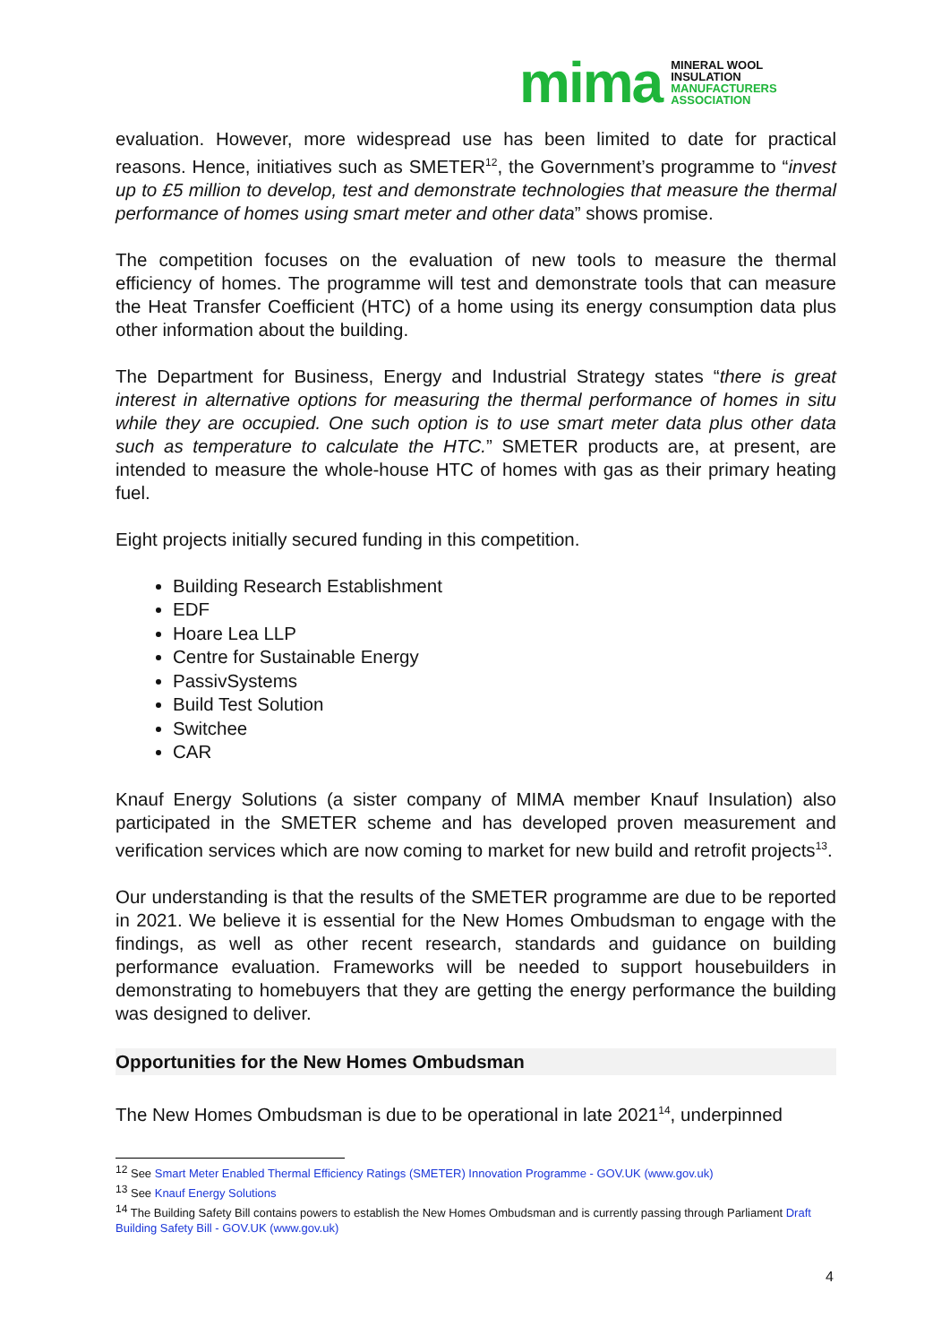mima MINERAL WOOL
INSULATION
MANUFACTURERS
ASSOCIATION
evaluation. However, more widespread use has been limited to date for practical reasons. Hence, initiatives such as SMETER<sup>12</sup>, the Government’s programme to “invest up to £5 million to develop, test and demonstrate technologies that measure the thermal performance of homes using smart meter and other data” shows promise.
The competition focuses on the evaluation of new tools to measure the thermal efficiency of homes. The programme will test and demonstrate tools that can measure the Heat Transfer Coefficient (HTC) of a home using its energy consumption data plus other information about the building.
The Department for Business, Energy and Industrial Strategy states “there is great interest in alternative options for measuring the thermal performance of homes in situ while they are occupied. One such option is to use smart meter data plus other data such as temperature to calculate the HTC.” SMETER products are, at present, are intended to measure the whole-house HTC of homes with gas as their primary heating fuel.
Eight projects initially secured funding in this competition.
Building Research Establishment
EDF
Hoare Lea LLP
Centre for Sustainable Energy
PassivSystems
Build Test Solution
Switchee
CAR
Knauf Energy Solutions (a sister company of MIMA member Knauf Insulation) also participated in the SMETER scheme and has developed proven measurement and verification services which are now coming to market for new build and retrofit projects<sup>13</sup>.
Our understanding is that the results of the SMETER programme are due to be reported in 2021. We believe it is essential for the New Homes Ombudsman to engage with the findings, as well as other recent research, standards and guidance on building performance evaluation. Frameworks will be needed to support housebuilders in demonstrating to homebuyers that they are getting the energy performance the building was designed to deliver.
Opportunities for the New Homes Ombudsman
The New Homes Ombudsman is due to be operational in late 2021<sup>14</sup>, underpinned
<sup>12</sup> See Smart Meter Enabled Thermal Efficiency Ratings (SMETER) Innovation Programme - GOV.UK (www.gov.uk)
<sup>13</sup> See Knauf Energy Solutions
<sup>14</sup> The Building Safety Bill contains powers to establish the New Homes Ombudsman and is currently passing through Parliament Draft Building Safety Bill - GOV.UK (www.gov.uk)
4